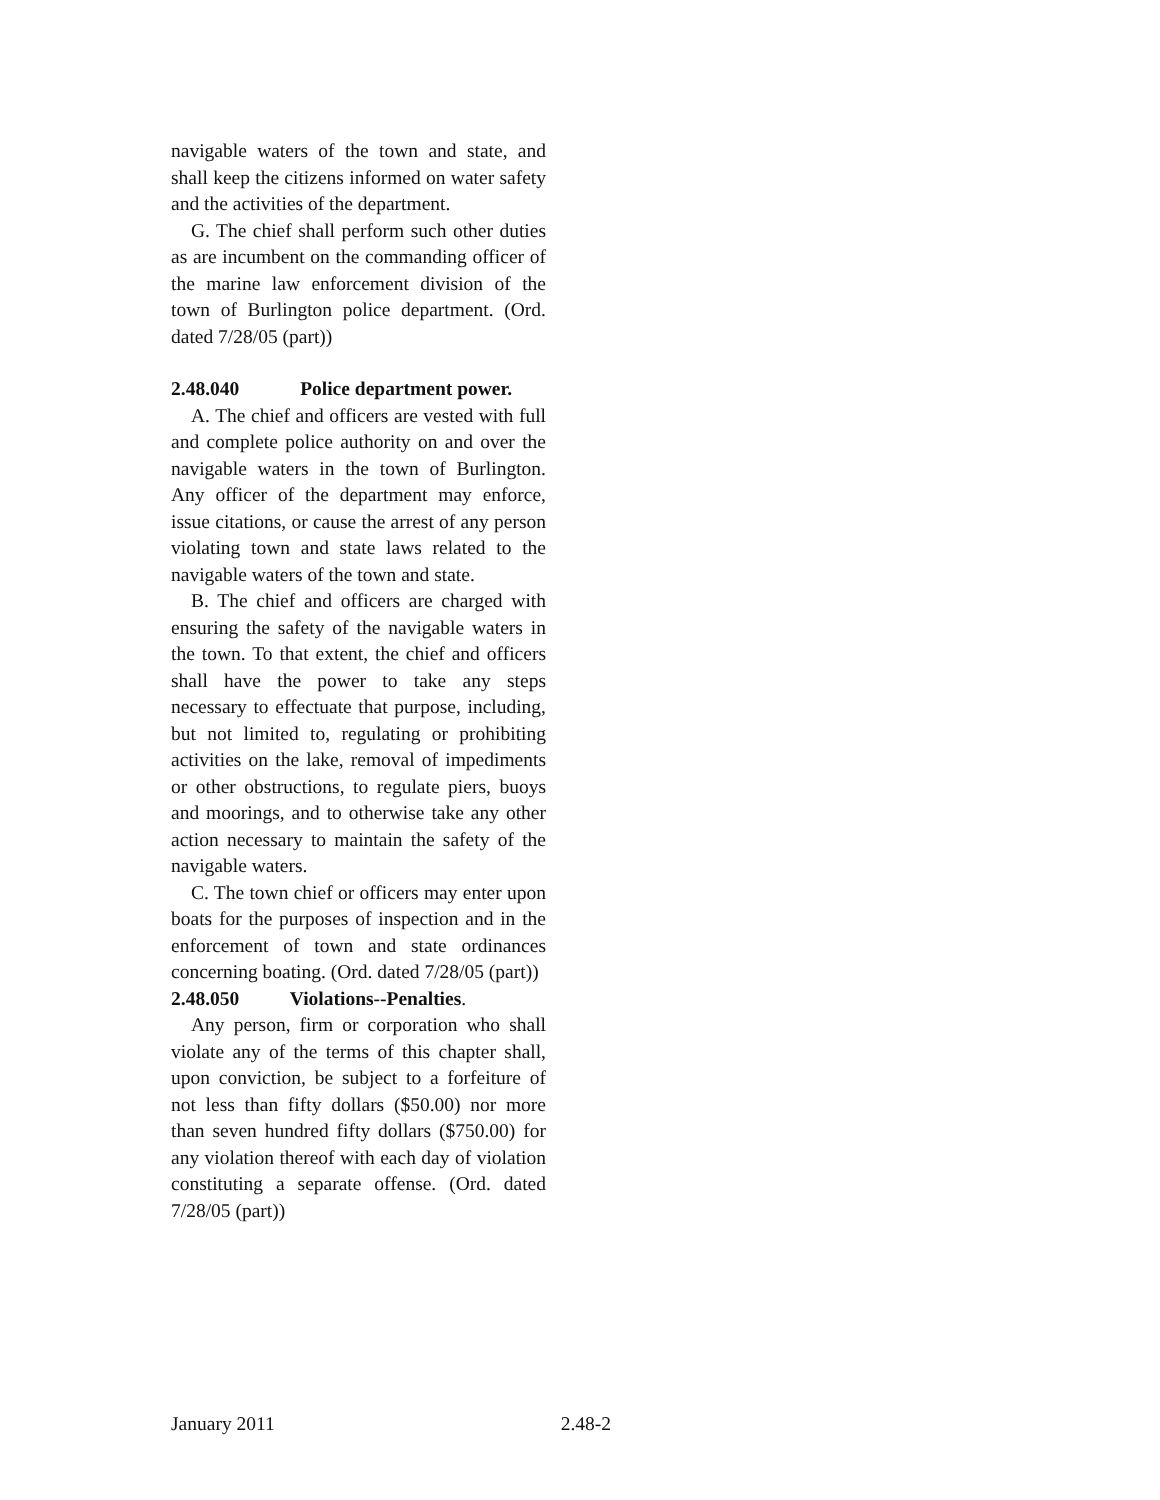navigable waters of the town and state, and shall keep the citizens informed on water safety and the activities of the department.
G. The chief shall perform such other duties as are incumbent on the commanding officer of the marine law enforcement division of the town of Burlington police department. (Ord. dated 7/28/05 (part))
2.48.040 Police department power.
A. The chief and officers are vested with full and complete police authority on and over the navigable waters in the town of Burlington. Any officer of the department may enforce, issue citations, or cause the arrest of any person violating town and state laws related to the navigable waters of the town and state.
B. The chief and officers are charged with ensuring the safety of the navigable waters in the town. To that extent, the chief and officers shall have the power to take any steps necessary to effectuate that purpose, including, but not limited to, regulating or prohibiting activities on the lake, removal of impediments or other obstructions, to regulate piers, buoys and moorings, and to otherwise take any other action necessary to maintain the safety of the navigable waters.
C. The town chief or officers may enter upon boats for the purposes of inspection and in the enforcement of town and state ordinances concerning boating. (Ord. dated 7/28/05 (part))
2.48.050 Violations--Penalties.
Any person, firm or corporation who shall violate any of the terms of this chapter shall, upon conviction, be subject to a forfeiture of not less than fifty dollars ($50.00) nor more than seven hundred fifty dollars ($750.00) for any violation thereof with each day of violation constituting a separate offense. (Ord. dated 7/28/05 (part))
January 2011 2.48-2